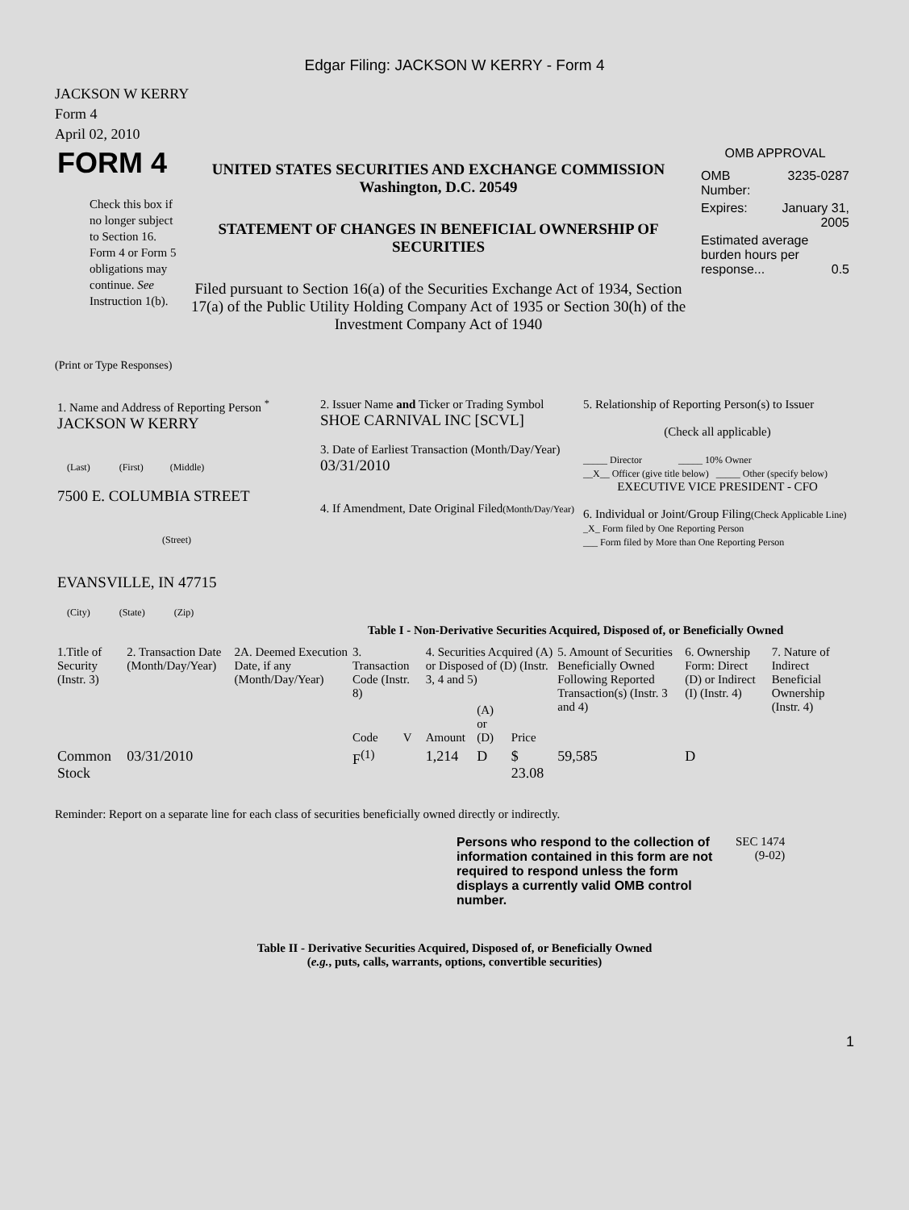Edgar Filing: JACKSON W KERRY - Form 4
JACKSON W KERRY
Form 4
April 02, 2010
| FORM 4 Check this box if no longer subject to Section 16. Form 4 or Form 5 obligations may continue. See Instruction 1(b). | UNITED STATES SECURITIES AND EXCHANGE COMMISSION Washington, D.C. 20549 STATEMENT OF CHANGES IN BENEFICIAL OWNERSHIP OF SECURITIES Filed pursuant to Section 16(a) of the Securities Exchange Act of 1934, Section 17(a) of the Public Utility Holding Company Act of 1935 or Section 30(h) of the Investment Company Act of 1940 | OMB APPROVAL / OMB Number: / 3235-0287 / / Expires: / January 31, 2005 / / Estimated average burden hours per response... 0.5 / / |
(Print or Type Responses)
| 1. Name and Address of Reporting Person <sup>*</sup> JACKSON W KERRY (Last) (First) (Middle) 7500 E. COLUMBIA STREET (Street) EVANSVILLE, IN 47715 (City) (State) (Zip) | 2. Issuer Name and Ticker or Trading Symbol SHOE CARNIVAL INC [SCVL] 3. Date of Earliest Transaction (Month/Day/Year) 03/31/2010 4. If Amendment, Date Original Filed (Month/Day/Year) | 5. Relationship of Reporting Person(s) to Issuer (Check all applicable) _____ Director _____ 10% Owner __X__ Officer (give title below) _____ Other (specify below) EXECUTIVE VICE PRESIDENT - CFO 6. Individual or Joint/Group Filing (Check Applicable Line) _X_ Form filed by One Reporting Person ___ Form filed by More than One Reporting Person |
Table I - Non-Derivative Securities Acquired, Disposed of, or Beneficially Owned
| 1.Title of Security (Instr. 3) | 2. Transaction Date (Month/Day/Year) | 2A. Deemed Execution Date, if any (Month/Day/Year) | 3. Transaction Code (Instr. 8) | | 4. Securities Acquired (A) or Disposed of (D) (Instr. 3, 4 and 5) | | | 5. Amount of Securities Beneficially Owned Following Reported Transaction(s) (Instr. 3 and 4) | 6. Ownership Form: Direct (D) or Indirect (I) (Instr. 4) | 7. Nature of Indirect Beneficial Ownership (Instr. 4) |
| --- | --- | --- | --- | --- | --- | --- | --- | --- | --- | --- |
| | | | Code | V | Amount | (A) or (D) | Price | | | |
| Common Stock | 03/31/2010 | | F<sup>(1)</sup> | | 1,214 | D | $ 23.08 | 59,585 | D | |
Reminder: Report on a separate line for each class of securities beneficially owned directly or indirectly.
| Persons who respond to the collection of information contained in this form are not required to respond unless the form displays a currently valid OMB control number. | SEC 1474 (9-02) |
Table II - Derivative Securities Acquired, Disposed of, or Beneficially Owned
(e.g., puts, calls, warrants, options, convertible securities)
1